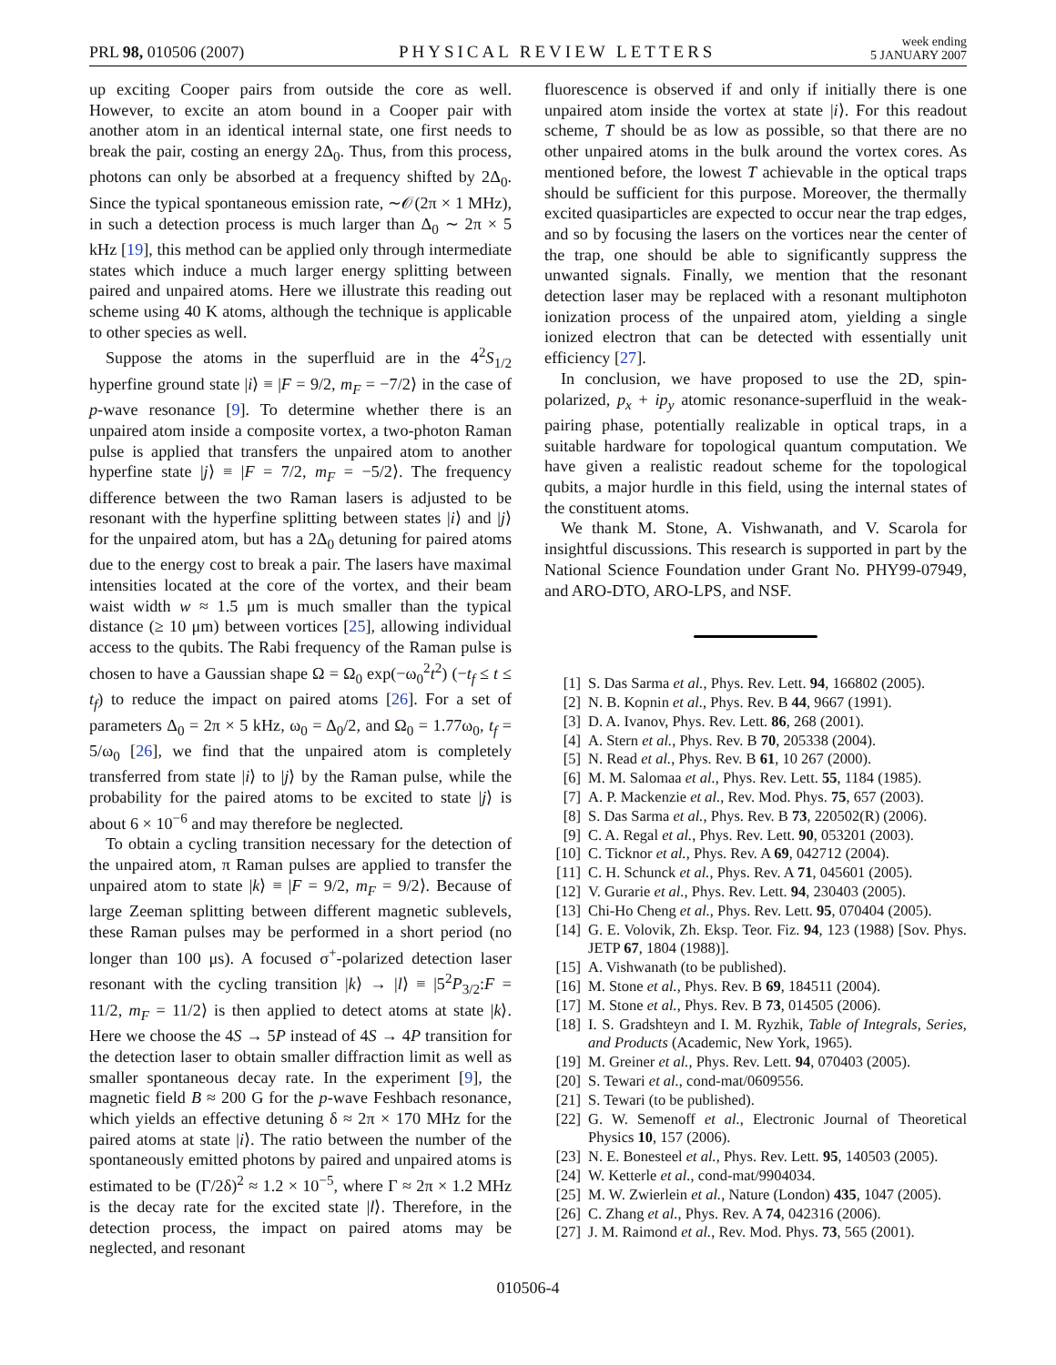PRL 98, 010506 (2007)
PHYSICAL REVIEW LETTERS
week ending
5 JANUARY 2007
up exciting Cooper pairs from outside the core as well. However, to excite an atom bound in a Cooper pair with another atom in an identical internal state, one first needs to break the pair, costing an energy 2Δ<sub>0</sub>. Thus, from this process, photons can only be absorbed at a frequency shifted by 2Δ<sub>0</sub>. Since the typical spontaneous emission rate, ∼𝒪(2π × 1 MHz), in such a detection process is much larger than Δ<sub>0</sub> ∼ 2π × 5 kHz [19], this method can be applied only through intermediate states which induce a much larger energy splitting between paired and unpaired atoms. Here we illustrate this reading out scheme using 40 K atoms, although the technique is applicable to other species as well.
Suppose the atoms in the superfluid are in the 4<sup>2</sup>S<sub>1/2</sub> hyperfine ground state |i⟩ ≡ |F = 9/2, m<sub>F</sub> = −7/2⟩ in the case of p-wave resonance [9]. To determine whether there is an unpaired atom inside a composite vortex, a two-photon Raman pulse is applied that transfers the unpaired atom to another hyperfine state |j⟩ ≡ |F = 7/2, m<sub>F</sub> = −5/2⟩. The frequency difference between the two Raman lasers is adjusted to be resonant with the hyperfine splitting between states |i⟩ and |j⟩ for the unpaired atom, but has a 2Δ<sub>0</sub> detuning for paired atoms due to the energy cost to break a pair. The lasers have maximal intensities located at the core of the vortex, and their beam waist width w ≈ 1.5 μm is much smaller than the typical distance (≥ 10 μm) between vortices [25], allowing individual access to the qubits. The Rabi frequency of the Raman pulse is chosen to have a Gaussian shape Ω = Ω<sub>0</sub> exp(−ω<sub>0</sub><sup>2</sup>t<sup>2</sup>) (−t<sub>f</sub> ≤ t ≤ t<sub>f</sub>) to reduce the impact on paired atoms [26]. For a set of parameters Δ<sub>0</sub> = 2π × 5 kHz, ω<sub>0</sub> = Δ<sub>0</sub>/2, and Ω<sub>0</sub> = 1.77ω<sub>0</sub>, t<sub>f</sub> = 5/ω<sub>0</sub> [26], we find that the unpaired atom is completely transferred from state |i⟩ to |j⟩ by the Raman pulse, while the probability for the paired atoms to be excited to state |j⟩ is about 6 × 10<sup>−6</sup> and may therefore be neglected.
To obtain a cycling transition necessary for the detection of the unpaired atom, π Raman pulses are applied to transfer the unpaired atom to state |k⟩ ≡ |F = 9/2, m<sub>F</sub> = 9/2⟩. Because of large Zeeman splitting between different magnetic sublevels, these Raman pulses may be performed in a short period (no longer than 100 μs). A focused σ<sup>+</sup>-polarized detection laser resonant with the cycling transition |k⟩ → |l⟩ ≡ |5<sup>2</sup>P<sub>3/2</sub>:F = 11/2, m<sub>F</sub> = 11/2⟩ is then applied to detect atoms at state |k⟩. Here we choose the 4S → 5P instead of 4S → 4P transition for the detection laser to obtain smaller diffraction limit as well as smaller spontaneous decay rate. In the experiment [9], the magnetic field B ≈ 200 G for the p-wave Feshbach resonance, which yields an effective detuning δ ≈ 2π × 170 MHz for the paired atoms at state |i⟩. The ratio between the number of the spontaneously emitted photons by paired and unpaired atoms is estimated to be (Γ/2δ)<sup>2</sup> ≈ 1.2 × 10<sup>−5</sup>, where Γ ≈ 2π × 1.2 MHz is the decay rate for the excited state |l⟩. Therefore, in the detection process, the impact on paired atoms may be neglected, and resonant
fluorescence is observed if and only if initially there is one unpaired atom inside the vortex at state |i⟩. For this readout scheme, T should be as low as possible, so that there are no other unpaired atoms in the bulk around the vortex cores. As mentioned before, the lowest T achievable in the optical traps should be sufficient for this purpose. Moreover, the thermally excited quasiparticles are expected to occur near the trap edges, and so by focusing the lasers on the vortices near the center of the trap, one should be able to significantly suppress the unwanted signals. Finally, we mention that the resonant detection laser may be replaced with a resonant multiphoton ionization process of the unpaired atom, yielding a single ionized electron that can be detected with essentially unit efficiency [27].
In conclusion, we have proposed to use the 2D, spin-polarized, p<sub>x</sub> + ip<sub>y</sub> atomic resonance-superfluid in the weak-pairing phase, potentially realizable in optical traps, in a suitable hardware for topological quantum computation. We have given a realistic readout scheme for the topological qubits, a major hurdle in this field, using the internal states of the constituent atoms.
We thank M. Stone, A. Vishwanath, and V. Scarola for insightful discussions. This research is supported in part by the National Science Foundation under Grant No. PHY99-07949, and ARO-DTO, ARO-LPS, and NSF.
[1] S. Das Sarma et al., Phys. Rev. Lett. 94, 166802 (2005).
[2] N. B. Kopnin et al., Phys. Rev. B 44, 9667 (1991).
[3] D. A. Ivanov, Phys. Rev. Lett. 86, 268 (2001).
[4] A. Stern et al., Phys. Rev. B 70, 205338 (2004).
[5] N. Read et al., Phys. Rev. B 61, 10 267 (2000).
[6] M. M. Salomaa et al., Phys. Rev. Lett. 55, 1184 (1985).
[7] A. P. Mackenzie et al., Rev. Mod. Phys. 75, 657 (2003).
[8] S. Das Sarma et al., Phys. Rev. B 73, 220502(R) (2006).
[9] C. A. Regal et al., Phys. Rev. Lett. 90, 053201 (2003).
[10] C. Ticknor et al., Phys. Rev. A 69, 042712 (2004).
[11] C. H. Schunck et al., Phys. Rev. A 71, 045601 (2005).
[12] V. Gurarie et al., Phys. Rev. Lett. 94, 230403 (2005).
[13] Chi-Ho Cheng et al., Phys. Rev. Lett. 95, 070404 (2005).
[14] G. E. Volovik, Zh. Eksp. Teor. Fiz. 94, 123 (1988) [Sov. Phys. JETP 67, 1804 (1988)].
[15] A. Vishwanath (to be published).
[16] M. Stone et al., Phys. Rev. B 69, 184511 (2004).
[17] M. Stone et al., Phys. Rev. B 73, 014505 (2006).
[18] I. S. Gradshteyn and I. M. Ryzhik, Table of Integrals, Series, and Products (Academic, New York, 1965).
[19] M. Greiner et al., Phys. Rev. Lett. 94, 070403 (2005).
[20] S. Tewari et al., cond-mat/0609556.
[21] S. Tewari (to be published).
[22] G. W. Semenoff et al., Electronic Journal of Theoretical Physics 10, 157 (2006).
[23] N. E. Bonesteel et al., Phys. Rev. Lett. 95, 140503 (2005).
[24] W. Ketterle et al., cond-mat/9904034.
[25] M. W. Zwierlein et al., Nature (London) 435, 1047 (2005).
[26] C. Zhang et al., Phys. Rev. A 74, 042316 (2006).
[27] J. M. Raimond et al., Rev. Mod. Phys. 73, 565 (2001).
010506-4